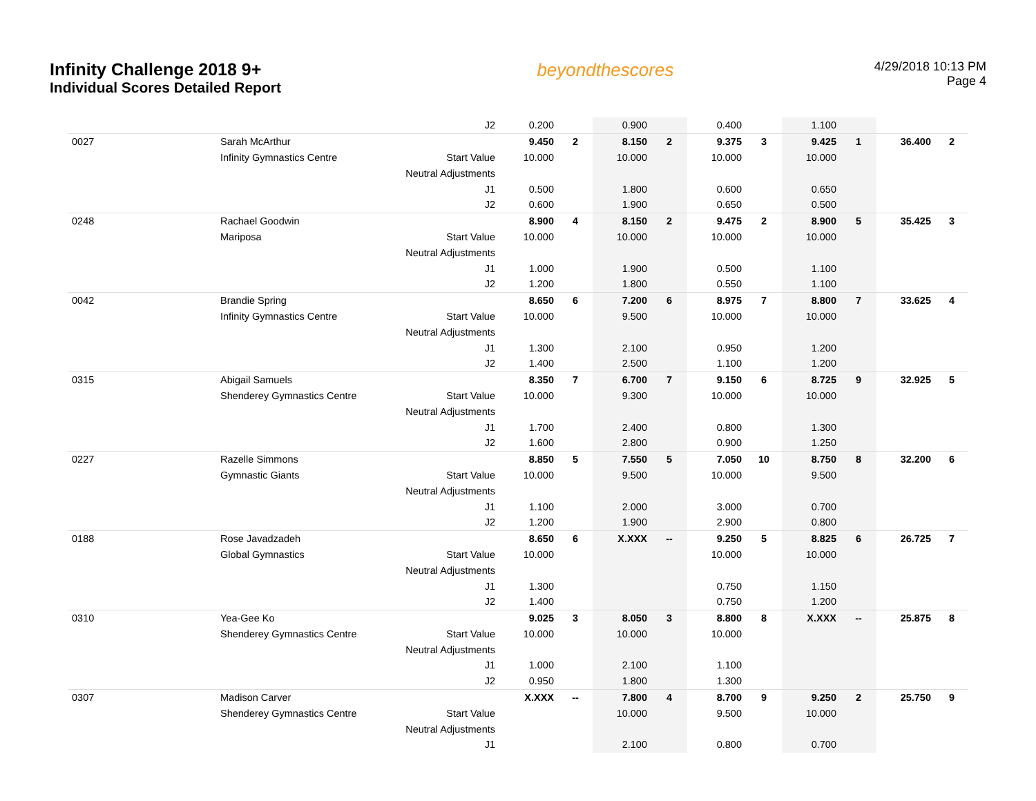Infinity Challenge 2018 9+
Individual Scores Detailed Report
beyondthescores
4/29/2018 10:13 PM
Page 4
| | | J2 | 0.200 | | 0.900 | | 0.400 | | 1.100 | | | |
| 0027 | Sarah McArthur | | 9.450 | 2 | 8.150 | 2 | 9.375 | 3 | 9.425 | 1 | 36.400 | 2 |
| | Infinity Gymnastics Centre | Start Value | 10.000 | | 10.000 | | 10.000 | | 10.000 | | | |
| | | Neutral Adjustments | | | | | | | | | | |
| | | J1 | 0.500 | | 1.800 | | 0.600 | | 0.650 | | | |
| | | J2 | 0.600 | | 1.900 | | 0.650 | | 0.500 | | | |
| 0248 | Rachael Goodwin | | 8.900 | 4 | 8.150 | 2 | 9.475 | 2 | 8.900 | 5 | 35.425 | 3 |
| | Mariposa | Start Value | 10.000 | | 10.000 | | 10.000 | | 10.000 | | | |
| | | Neutral Adjustments | | | | | | | | | | |
| | | J1 | 1.000 | | 1.900 | | 0.500 | | 1.100 | | | |
| | | J2 | 1.200 | | 1.800 | | 0.550 | | 1.100 | | | |
| 0042 | Brandie Spring | | 8.650 | 6 | 7.200 | 6 | 8.975 | 7 | 8.800 | 7 | 33.625 | 4 |
| | Infinity Gymnastics Centre | Start Value | 10.000 | | 9.500 | | 10.000 | | 10.000 | | | |
| | | Neutral Adjustments | | | | | | | | | | |
| | | J1 | 1.300 | | 2.100 | | 0.950 | | 1.200 | | | |
| | | J2 | 1.400 | | 2.500 | | 1.100 | | 1.200 | | | |
| 0315 | Abigail Samuels | | 8.350 | 7 | 6.700 | 7 | 9.150 | 6 | 8.725 | 9 | 32.925 | 5 |
| | Shenderey Gymnastics Centre | Start Value | 10.000 | | 9.300 | | 10.000 | | 10.000 | | | |
| | | Neutral Adjustments | | | | | | | | | | |
| | | J1 | 1.700 | | 2.400 | | 0.800 | | 1.300 | | | |
| | | J2 | 1.600 | | 2.800 | | 0.900 | | 1.250 | | | |
| 0227 | Razelle Simmons | | 8.850 | 5 | 7.550 | 5 | 7.050 | 10 | 8.750 | 8 | 32.200 | 6 |
| | Gymnastic Giants | Start Value | 10.000 | | 9.500 | | 10.000 | | 9.500 | | | |
| | | Neutral Adjustments | | | | | | | | | | |
| | | J1 | 1.100 | | 2.000 | | 3.000 | | 0.700 | | | |
| | | J2 | 1.200 | | 1.900 | | 2.900 | | 0.800 | | | |
| 0188 | Rose Javadzadeh | | 8.650 | 6 | X.XXX | -- | 9.250 | 5 | 8.825 | 6 | 26.725 | 7 |
| | Global Gymnastics | Start Value | 10.000 | | | | 10.000 | | 10.000 | | | |
| | | Neutral Adjustments | | | | | | | | | | |
| | | J1 | 1.300 | | | | 0.750 | | 1.150 | | | |
| | | J2 | 1.400 | | | | 0.750 | | 1.200 | | | |
| 0310 | Yea-Gee Ko | | 9.025 | 3 | 8.050 | 3 | 8.800 | 8 | X.XXX | -- | 25.875 | 8 |
| | Shenderey Gymnastics Centre | Start Value | 10.000 | | 10.000 | | 10.000 | | | | | |
| | | Neutral Adjustments | | | | | | | | | | |
| | | J1 | 1.000 | | 2.100 | | 1.100 | | | | | |
| | | J2 | 0.950 | | 1.800 | | 1.300 | | | | | |
| 0307 | Madison Carver | | X.XXX | -- | 7.800 | 4 | 8.700 | 9 | 9.250 | 2 | 25.750 | 9 |
| | Shenderey Gymnastics Centre | Start Value | | | 10.000 | | 9.500 | | 10.000 | | | |
| | | Neutral Adjustments | | | | | | | | | | |
| | | J1 | | | 2.100 | | 0.800 | | 0.700 | | | |